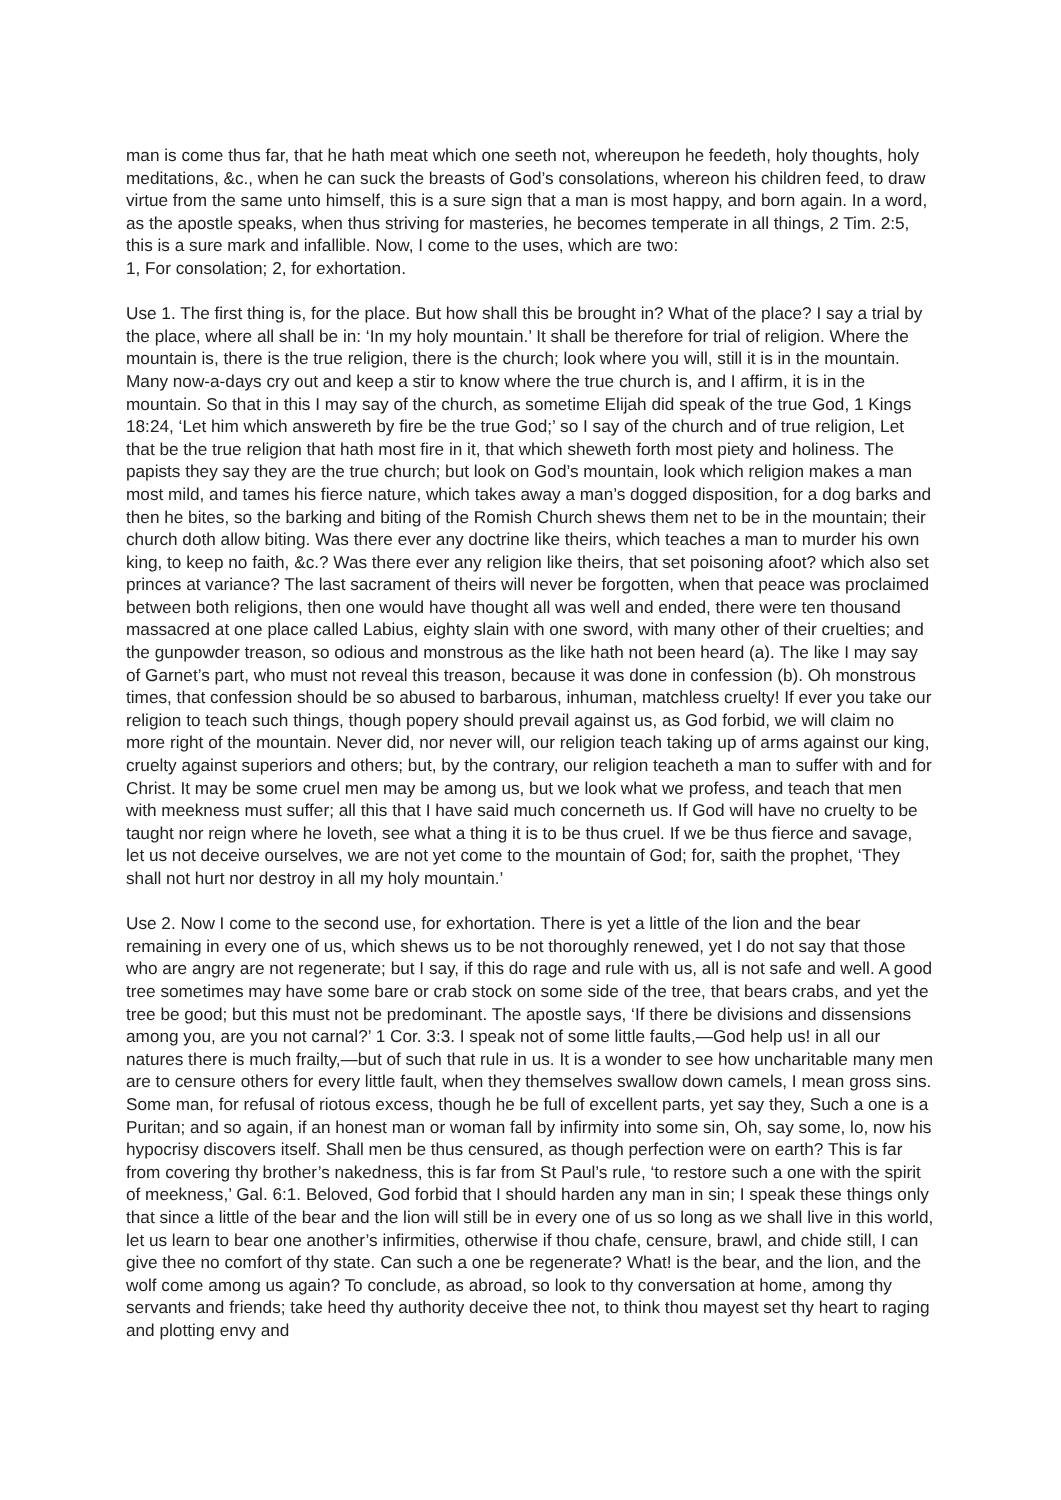man is come thus far, that he hath meat which one seeth not, whereupon he feedeth, holy thoughts, holy meditations, &c., when he can suck the breasts of God’s consolations, whereon his children feed, to draw virtue from the same unto himself, this is a sure sign that a man is most happy, and born again. In a word, as the apostle speaks, when thus striving for masteries, he becomes temperate in all things, 2 Tim. 2:5, this is a sure mark and infallible. Now, I come to the uses, which are two:
1, For consolation; 2, for exhortation.
Use 1. The first thing is, for the place. But how shall this be brought in? What of the place? I say a trial by the place, where all shall be in: ‘In my holy mountain.’ It shall be therefore for trial of religion. Where the mountain is, there is the true religion, there is the church; look where you will, still it is in the mountain. Many now-a-days cry out and keep a stir to know where the true church is, and I affirm, it is in the mountain. So that in this I may say of the church, as sometime Elijah did speak of the true God, 1 Kings 18:24, ‘Let him which answereth by fire be the true God;’ so I say of the church and of true religion, Let that be the true religion that hath most fire in it, that which sheweth forth most piety and holiness. The papists they say they are the true church; but look on God’s mountain, look which religion makes a man most mild, and tames his fierce nature, which takes away a man’s dogged disposition, for a dog barks and then he bites, so the barking and biting of the Romish Church shews them net to be in the mountain; their church doth allow biting. Was there ever any doctrine like theirs, which teaches a man to murder his own king, to keep no faith, &c.? Was there ever any religion like theirs, that set poisoning afoot? which also set princes at variance? The last sacrament of theirs will never be forgotten, when that peace was proclaimed between both religions, then one would have thought all was well and ended, there were ten thousand massacred at one place called Labius, eighty slain with one sword, with many other of their cruelties; and the gunpowder treason, so odious and monstrous as the like hath not been heard (a). The like I may say of Garnet’s part, who must not reveal this treason, because it was done in confession (b). Oh monstrous times, that confession should be so abused to barbarous, inhuman, matchless cruelty! If ever you take our religion to teach such things, though popery should prevail against us, as God forbid, we will claim no more right of the mountain. Never did, nor never will, our religion teach taking up of arms against our king, cruelty against superiors and others; but, by the contrary, our religion teacheth a man to suffer with and for Christ. It may be some cruel men may be among us, but we look what we profess, and teach that men with meekness must suffer; all this that I have said much concerneth us. If God will have no cruelty to be taught nor reign where he loveth, see what a thing it is to be thus cruel. If we be thus fierce and savage, let us not deceive ourselves, we are not yet come to the mountain of God; for, saith the prophet, ‘They shall not hurt nor destroy in all my holy mountain.’
Use 2. Now I come to the second use, for exhortation. There is yet a little of the lion and the bear remaining in every one of us, which shews us to be not thoroughly renewed, yet I do not say that those who are angry are not regenerate; but I say, if this do rage and rule with us, all is not safe and well. A good tree sometimes may have some bare or crab stock on some side of the tree, that bears crabs, and yet the tree be good; but this must not be predominant. The apostle says, ‘If there be divisions and dissensions among you, are you not carnal?’ 1 Cor. 3:3. I speak not of some little faults,—God help us! in all our natures there is much frailty,—but of such that rule in us. It is a wonder to see how uncharitable many men are to censure others for every little fault, when they themselves swallow down camels, I mean gross sins. Some man, for refusal of riotous excess, though he be full of excellent parts, yet say they, Such a one is a Puritan; and so again, if an honest man or woman fall by infirmity into some sin, Oh, say some, lo, now his hypocrisy discovers itself. Shall men be thus censured, as though perfection were on earth? This is far from covering thy brother’s nakedness, this is far from St Paul’s rule, ‘to restore such a one with the spirit of meekness,’ Gal. 6:1. Beloved, God forbid that I should harden any man in sin; I speak these things only that since a little of the bear and the lion will still be in every one of us so long as we shall live in this world, let us learn to bear one another’s infirmities, otherwise if thou chafe, censure, brawl, and chide still, I can give thee no comfort of thy state. Can such a one be regenerate? What! is the bear, and the lion, and the wolf come among us again? To conclude, as abroad, so look to thy conversation at home, among thy servants and friends; take heed thy authority deceive thee not, to think thou mayest set thy heart to raging and plotting envy and